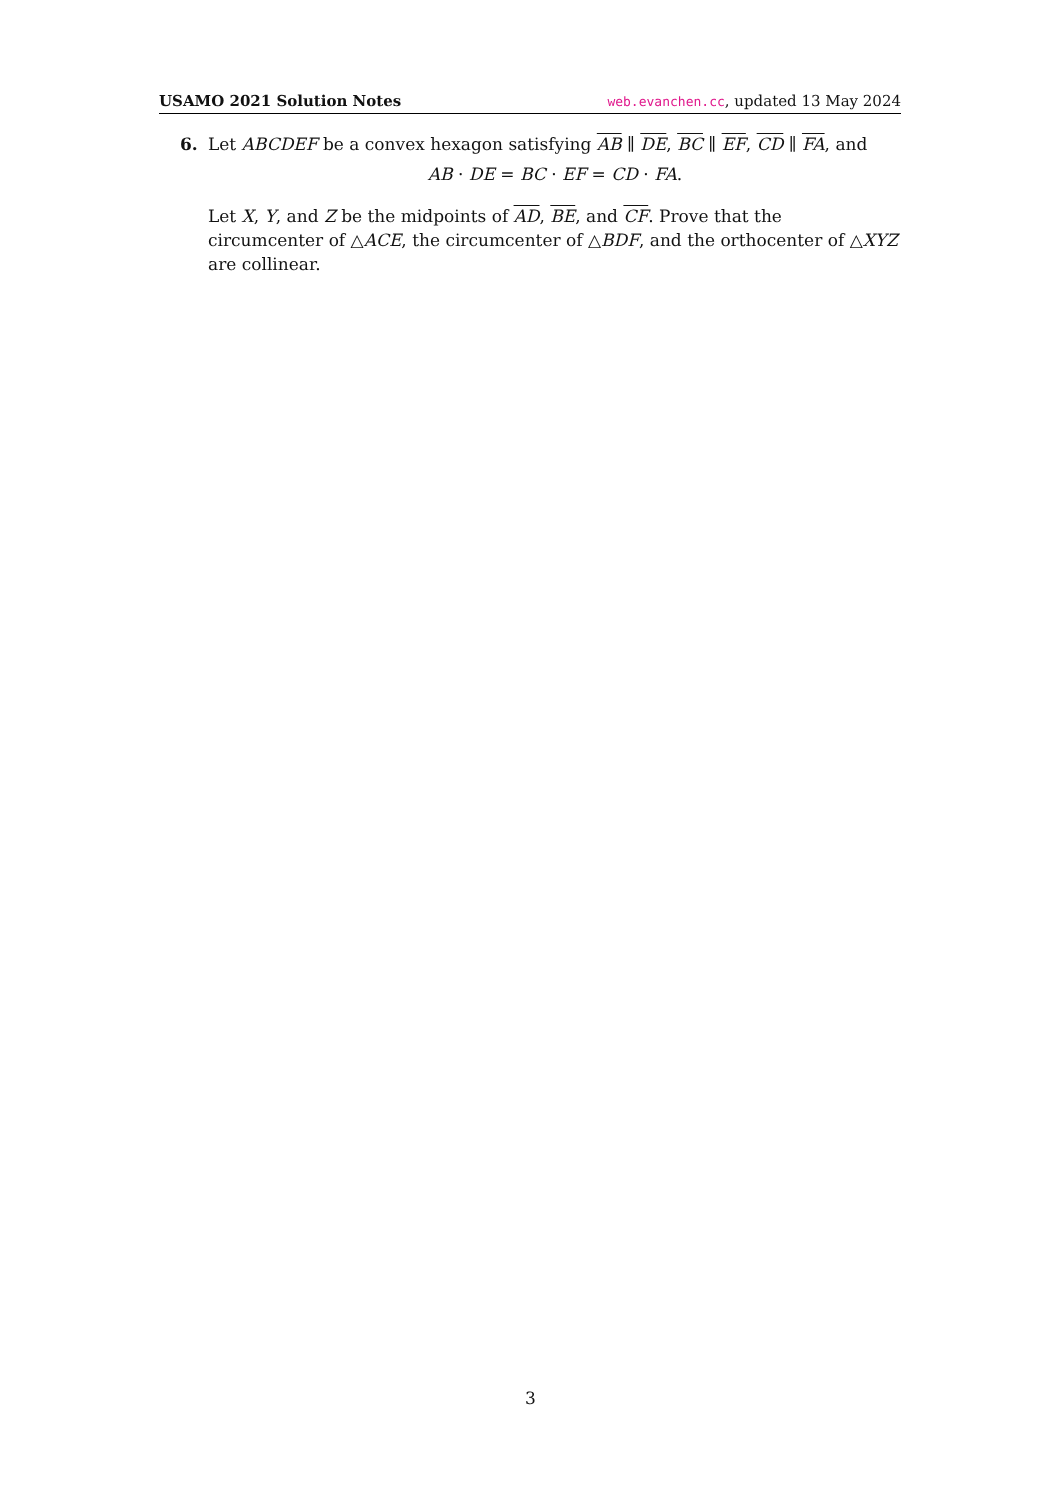USAMO 2021 Solution Notes web.evanchen.cc, updated 13 May 2024
6. Let ABCDEF be a convex hexagon satisfying AB ∥ DE, BC ∥ EF, CD ∥ FA, and
AB · DE = BC · EF = CD · FA.
Let X, Y, and Z be the midpoints of AD, BE, and CF. Prove that the circumcenter of △ACE, the circumcenter of △BDF, and the orthocenter of △XYZ are collinear.
3